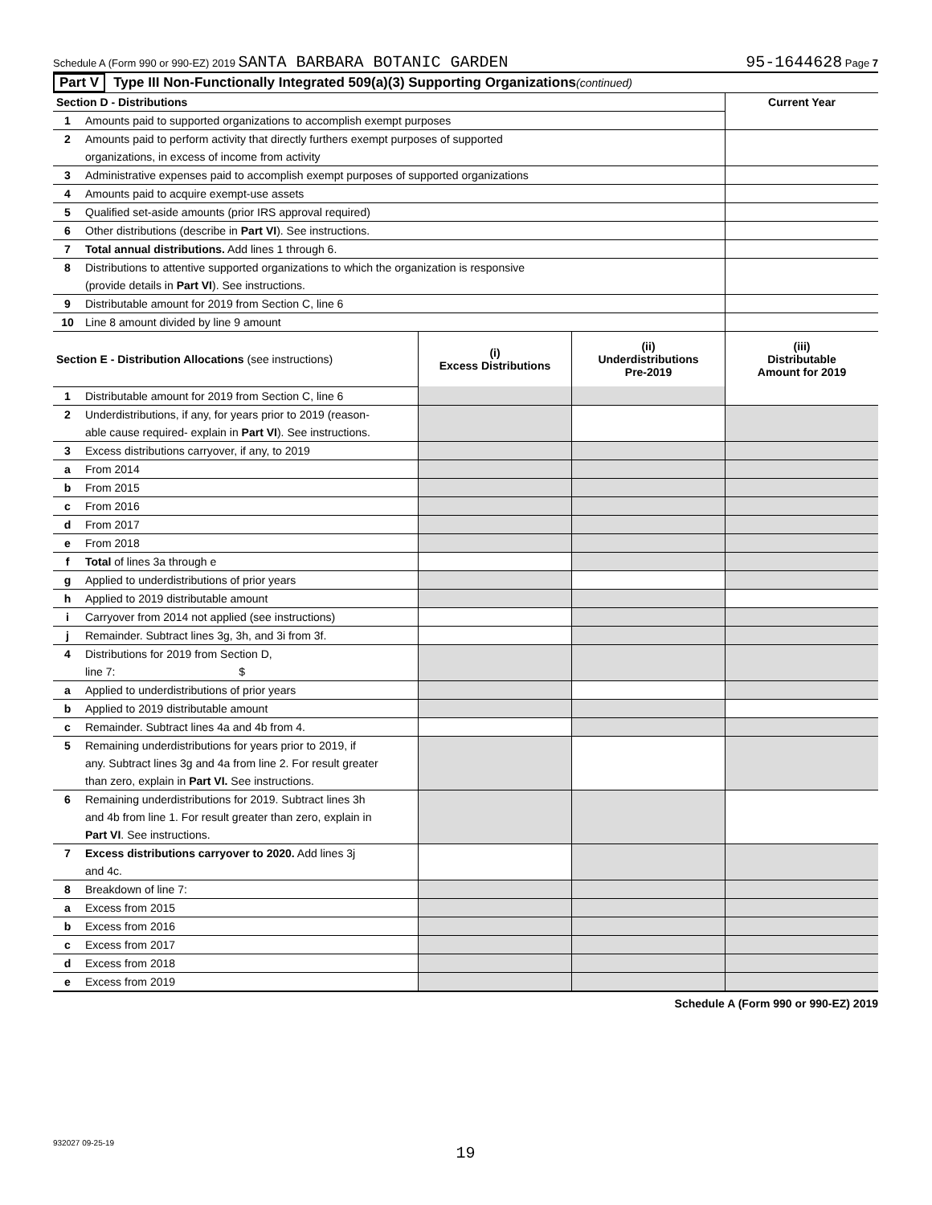Schedule A (Form 990 or 990-EZ) 2019 SANTA BARBARA BOTANIC GARDEN 95-1644628 Page 7
Part V Type III Non-Functionally Integrated 509(a)(3) Supporting Organizations (continued)
| Section D - Distributions | | Current Year |
| 1 | Amounts paid to supported organizations to accomplish exempt purposes | |
| 2 | Amounts paid to perform activity that directly furthers exempt purposes of supported | |
| | organizations, in excess of income from activity | |
| 3 | Administrative expenses paid to accomplish exempt purposes of supported organizations | |
| 4 | Amounts paid to acquire exempt-use assets | |
| 5 | Qualified set-aside amounts (prior IRS approval required) | |
| 6 | Other distributions (describe in Part VI ). See instructions. | |
| 7 | Total annual distributions. Add lines 1 through 6. | |
| 8 | Distributions to attentive supported organizations to which the organization is responsive | |
| | (provide details in Part VI ). See instructions. | |
| 9 | Distributable amount for 2019 from Section C, line 6 | |
| 10 | Line 8 amount divided by line 9 amount | |
| Section E - Distribution Allocations (see instructions) | | (i) Excess Distributions | (ii) Underdistributions Pre-2019 | (iii) Distributable Amount for 2019 |
| 1 | Distributable amount for 2019 from Section C, line 6 | | | |
| 2 | Underdistributions, if any, for years prior to 2019 (reason- | | | |
| | able cause required- explain in Part VI ). See instructions. | | | |
| 3 | Excess distributions carryover, if any, to 2019 | | | |
| a | From 2014 | | | |
| b | From 2015 | | | |
| c | From 2016 | | | |
| d | From 2017 | | | |
| e | From 2018 | | | |
| f | Total of lines 3a through e | | | |
| g | Applied to underdistributions of prior years | | | |
| h | Applied to 2019 distributable amount | | | |
| i | Carryover from 2014 not applied (see instructions) | | | |
| j | Remainder. Subtract lines 3g, 3h, and 3i from 3f. | | | |
| 4 | Distributions for 2019 from Section D, | | | |
| | line 7: $ | | | |
| a | Applied to underdistributions of prior years | | | |
| b | Applied to 2019 distributable amount | | | |
| c | Remainder. Subtract lines 4a and 4b from 4. | | | |
| 5 | Remaining underdistributions for years prior to 2019, if | | | |
| | any. Subtract lines 3g and 4a from line 2. For result greater | | | |
| | than zero, explain in Part VI. See instructions. | | | |
| 6 | Remaining underdistributions for 2019. Subtract lines 3h | | | |
| | and 4b from line 1. For result greater than zero, explain in | | | |
| | Part VI . See instructions. | | | |
| 7 | Excess distributions carryover to 2020. Add lines 3j | | | |
| | and 4c. | | | |
| 8 | Breakdown of line 7: | | | |
| a | Excess from 2015 | | | |
| b | Excess from 2016 | | | |
| c | Excess from 2017 | | | |
| d | Excess from 2018 | | | |
| e | Excess from 2019 | | | |
Schedule A (Form 990 or 990-EZ) 2019
932027 09-25-19
19